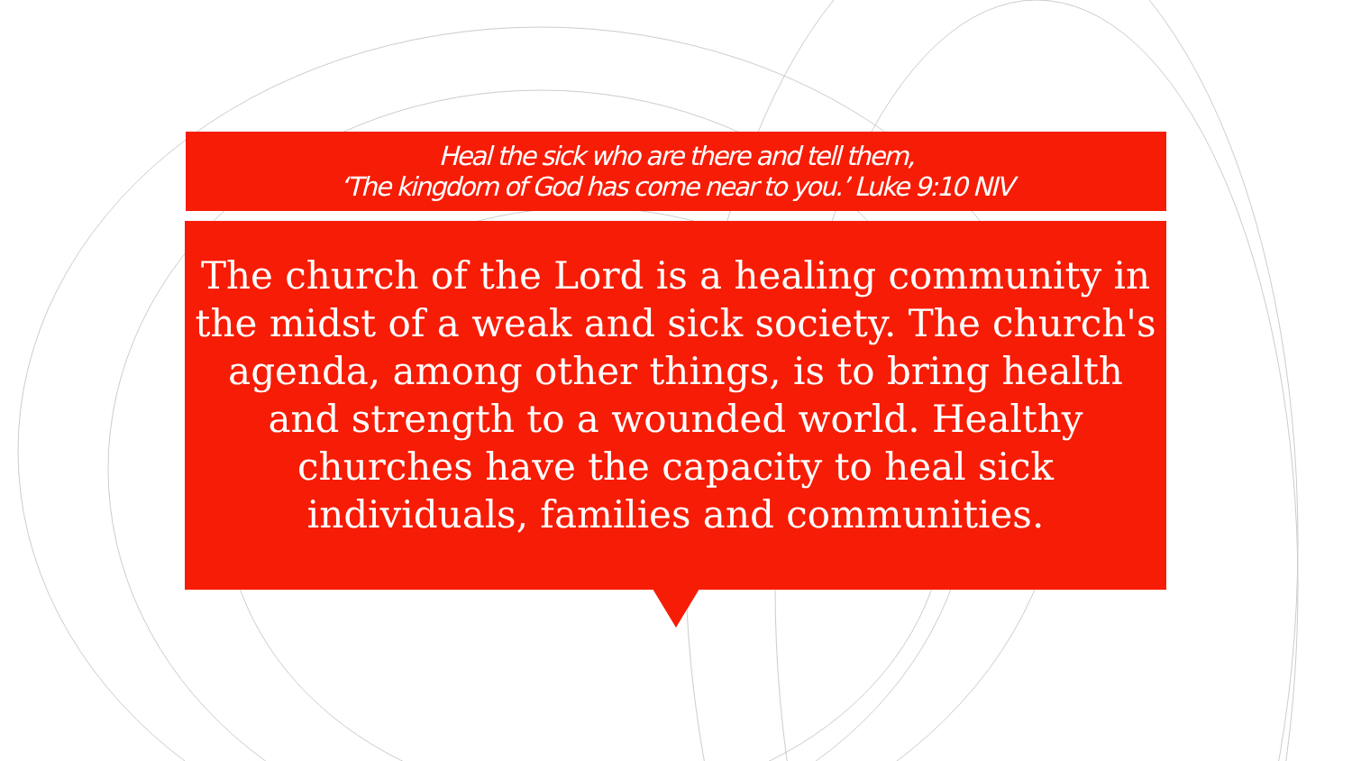Heal the sick who are there and tell them,
‘The kingdom of God has come near to you.’ Luke 9:10 NIV
The church of the Lord is a healing community in the midst of a weak and sick society. The church's agenda, among other things, is to bring health and strength to a wounded world. Healthy churches have the capacity to heal sick individuals, families and communities.